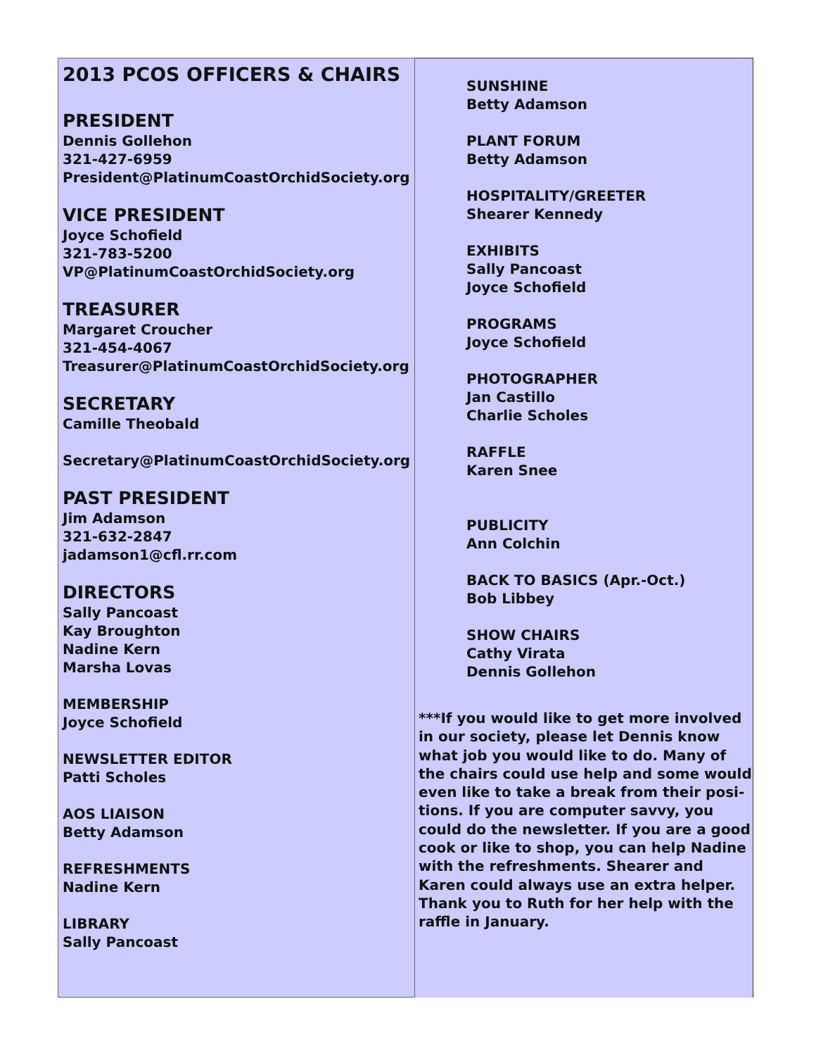2013 PCOS OFFICERS & CHAIRS
PRESIDENT
Dennis Gollehon
321-427-6959
President@PlatinumCoastOrchidSociety.org
VICE PRESIDENT
Joyce Schofield
321-783-5200
VP@PlatinumCoastOrchidSociety.org
TREASURER
Margaret Croucher
321-454-4067
Treasurer@PlatinumCoastOrchidSociety.org
SECRETARY
Camille Theobald
Secretary@PlatinumCoastOrchidSociety.org
PAST PRESIDENT
Jim Adamson
321-632-2847
jadamson1@cfl.rr.com
DIRECTORS
Sally Pancoast
Kay Broughton
Nadine Kern
Marsha Lovas
MEMBERSHIP
Joyce Schofield
NEWSLETTER EDITOR
Patti Scholes
AOS LIAISON
Betty Adamson
REFRESHMENTS
Nadine Kern
LIBRARY
Sally Pancoast
SUNSHINE
Betty Adamson
PLANT FORUM
Betty Adamson
HOSPITALITY/GREETER
Shearer Kennedy
EXHIBITS
Sally Pancoast
Joyce Schofield
PROGRAMS
Joyce Schofield
PHOTOGRAPHER
Jan Castillo
Charlie Scholes
RAFFLE
Karen Snee
PUBLICITY
Ann Colchin
BACK TO BASICS (Apr.-Oct.)
Bob Libbey
SHOW CHAIRS
Cathy Virata
Dennis Gollehon
***If you would like to get more involved in our society, please let Dennis know what job you would like to do. Many of the chairs could use help and some would even like to take a break from their posi-tions. If you are computer savvy, you could do the newsletter. If you are a good cook or like to shop, you can help Nadine with the refreshments. Shearer and Karen could always use an extra helper. Thank you to Ruth for her help with the raffle in January.